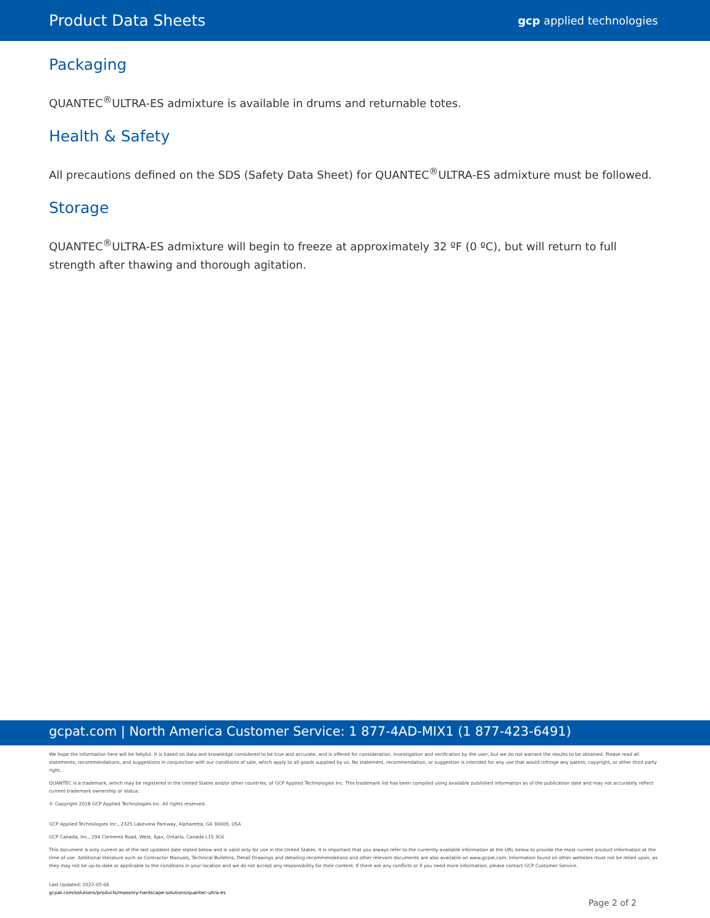Product Data Sheets
gcp applied technologies
Packaging
QUANTEC<sup>®</sup>ULTRA-ES admixture is available in drums and returnable totes.
Health & Safety
All precautions defined on the SDS (Safety Data Sheet) for QUANTEC<sup>®</sup>ULTRA-ES admixture must be followed.
Storage
QUANTEC<sup>®</sup>ULTRA-ES admixture will begin to freeze at approximately 32 ºF (0 ºC), but will return to full strength after thawing and thorough agitation.
gcpat.com | North America Customer Service: 1 877-4AD-MIX1 (1 877-423-6491)
We hope the information here will be helpful. It is based on data and knowledge considered to be true and accurate, and is offered for consideration, investigation and verification by the user, but we do not warrant the results to be obtained. Please read all statements, recommendations, and suggestions in conjunction with our conditions of sale, which apply to all goods supplied by us. No statement, recommendation, or suggestion is intended for any use that would infringe any patent, copyright, or other third party right.
QUANTEC is a trademark, which may be registered in the United States and/or other countries, of GCP Applied Technologies Inc. This trademark list has been compiled using available published information as of the publication date and may not accurately reflect current trademark ownership or status.
© Copyright 2018 GCP Applied Technologies Inc. All rights reserved.
GCP Applied Technologies Inc., 2325 Lakeview Parkway, Alpharetta, GA 30009, USA
GCP Canada, Inc., 294 Clements Road, West, Ajax, Ontario, Canada L1S 3C6
This document is only current as of the last updated date stated below and is valid only for use in the United States. It is important that you always refer to the currently available information at the URL below to provide the most current product information at the time of use. Additional literature such as Contractor Manuals, Technical Bulletins, Detail Drawings and detailing recommendations and other relevant documents are also available on www.gcpat.com. Information found on other websites must not be relied upon, as they may not be up-to-date or applicable to the conditions in your location and we do not accept any responsibility for their content. If there are any conflicts or if you need more information, please contact GCP Customer Service.
Last Updated: 2022-05-06
gcpat.com/solutions/products/masonry-hardscape-solutions/quantec-ultra-es
Page 2 of 2